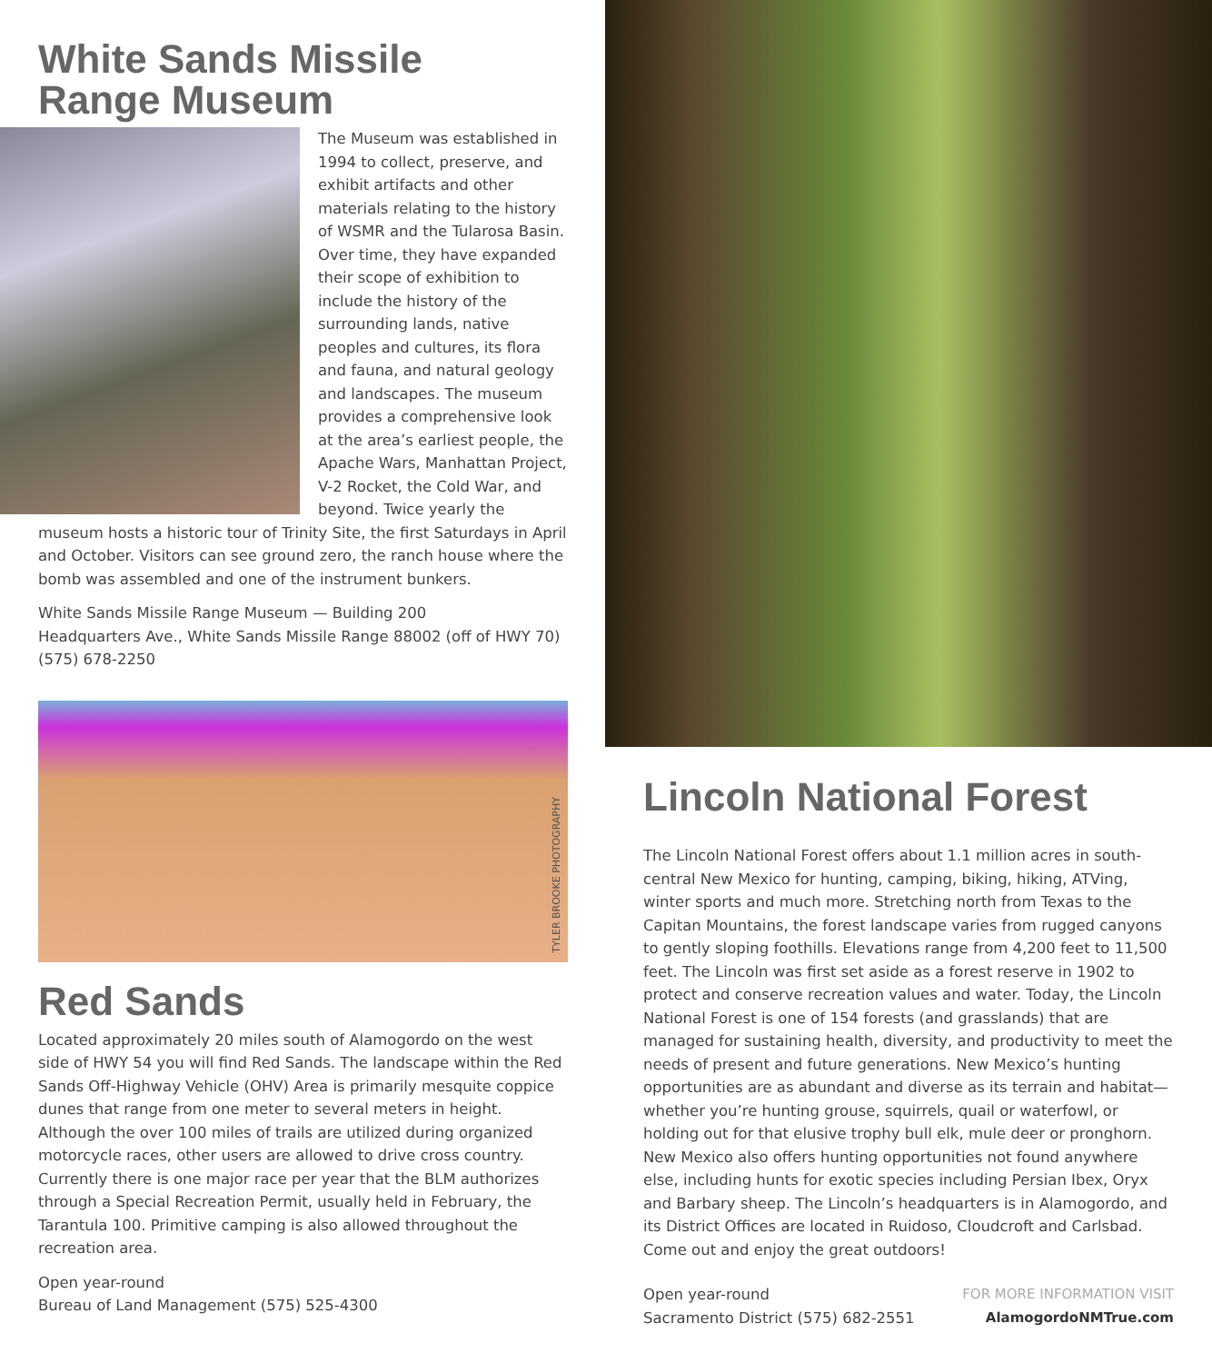White Sands Missile
Range Museum
The Museum was established in 1994 to collect, preserve, and exhibit artifacts and other materials relating to the history of WSMR and the Tularosa Basin. Over time, they have expanded their scope of exhibition to include the history of the surrounding lands, native peoples and cultures, its flora and fauna, and natural geology and landscapes. The museum provides a comprehensive look at the area’s earliest people, the Apache Wars, Manhattan Project, V-2 Rocket, the Cold War, and beyond. Twice yearly the museum hosts a historic tour of Trinity Site, the first Saturdays in April and October. Visitors can see ground zero, the ranch house where the bomb was assembled and one of the instrument bunkers.
White Sands Missile Range Museum — Building 200
Headquarters Ave., White Sands Missile Range 88002 (off of HWY 70)
(575) 678-2250
TYLER BROOKE PHOTOGRAPHY
Red Sands
Located approximately 20 miles south of Alamogordo on the west side of HWY 54 you will find Red Sands. The landscape within the Red Sands Off-Highway Vehicle (OHV) Area is primarily mesquite coppice dunes that range from one meter to several meters in height. Although the over 100 miles of trails are utilized during organized motorcycle races, other users are allowed to drive cross country. Currently there is one major race per year that the BLM authorizes through a Special Recreation Permit, usually held in February, the Tarantula 100. Primitive camping is also allowed throughout the recreation area.
Open year-round
Bureau of Land Management (575) 525-4300
Lincoln National Forest
The Lincoln National Forest offers about 1.1 million acres in south-central New Mexico for hunting, camping, biking, hiking, ATVing, winter sports and much more. Stretching north from Texas to the Capitan Mountains, the forest landscape varies from rugged canyons to gently sloping foothills. Elevations range from 4,200 feet to 11,500 feet. The Lincoln was first set aside as a forest reserve in 1902 to protect and conserve recreation values and water. Today, the Lincoln National Forest is one of 154 forests (and grasslands) that are managed for sustaining health, diversity, and productivity to meet the needs of present and future generations. New Mexico’s hunting opportunities are as abundant and diverse as its terrain and habitat—whether you’re hunting grouse, squirrels, quail or waterfowl, or holding out for that elusive trophy bull elk, mule deer or pronghorn. New Mexico also offers hunting opportunities not found anywhere else, including hunts for exotic species including Persian Ibex, Oryx and Barbary sheep. The Lincoln’s headquarters is in Alamogordo, and its District Offices are located in Ruidoso, Cloudcroft and Carlsbad. Come out and enjoy the great outdoors!
Open year-round
Sacramento District (575) 682-2551
FOR MORE INFORMATION VISIT
AlamogordoNMTrue.com